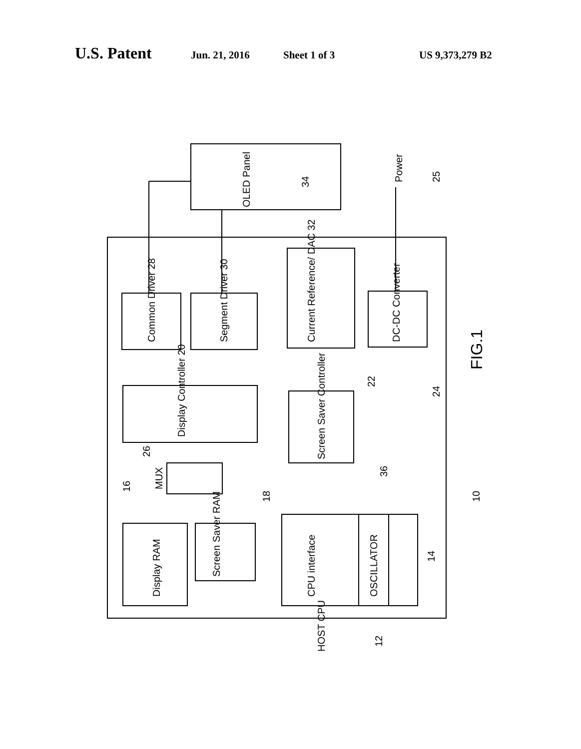U.S. Patent Jun. 21, 2016 Sheet 1 of 3 US 9,373,279 B2
OLED Panel
34
Common Driver 28
Segment Driver 30
Current Reference/ DAC 32
DC-DC Converter
Display Controller 20
Screen Saver Controller
MUX
Display RAM
Screen Saver RAM
CPU interface
OSCILLATOR
Power
HOST CPU
25
24
22
26
16
18
36
14
12
10
FIG.1